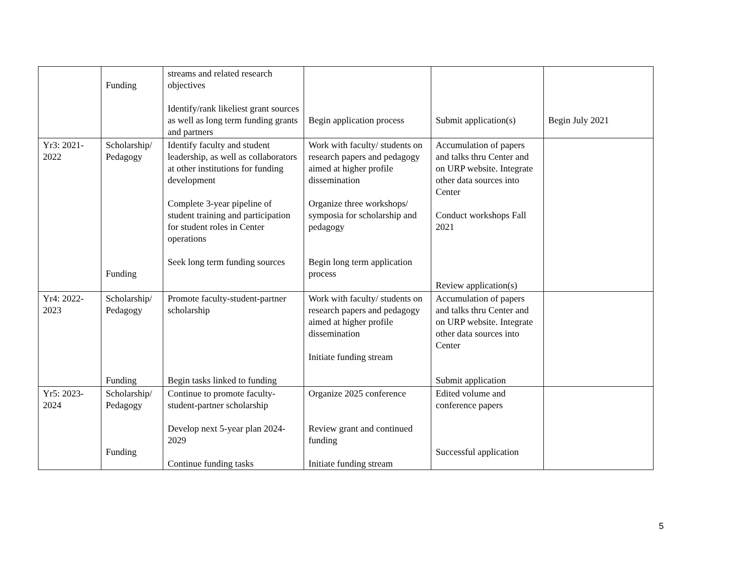| | Funding | streams and related research objectives Identify/rank likeliest grant sources as well as long term funding grants and partners | Begin application process | Submit application(s) | Begin July 2021 |
| Yr3: 2021-2022 | Scholarship/ Pedagogy Funding | Identify faculty and student leadership, as well as collaborators at other institutions for funding development Complete 3-year pipeline of student training and participation for student roles in Center operations Seek long term funding sources | Work with faculty/ students on research papers and pedagogy aimed at higher profile dissemination Organize three workshops/ symposia for scholarship and pedagogy Begin long term application process | Accumulation of papers and talks thru Center and on URP website. Integrate other data sources into Center Conduct workshops Fall 2021 Review application(s) | |
| Yr4: 2022-2023 | Scholarship/ Pedagogy Funding | Promote faculty-student-partner scholarship Begin tasks linked to funding | Work with faculty/ students on research papers and pedagogy aimed at higher profile dissemination Initiate funding stream | Accumulation of papers and talks thru Center and on URP website. Integrate other data sources into Center Submit application | |
| Yr5: 2023-2024 | Scholarship/ Pedagogy Funding | Continue to promote faculty-student-partner scholarship Develop next 5-year plan 2024-2029 Continue funding tasks | Organize 2025 conference Review grant and continued funding Initiate funding stream | Edited volume and conference papers Successful application | |
5